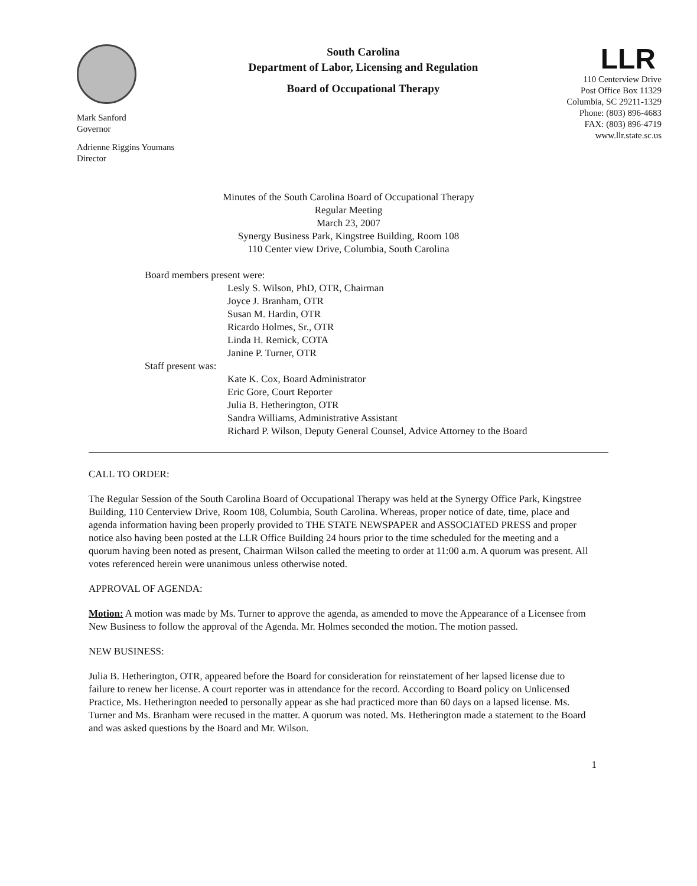Mark Sanford
Governor
Adrienne Riggins Youmans
Director
South Carolina
Department of Labor, Licensing and Regulation
Board of Occupational Therapy
LLR
110 Centerview Drive
Post Office Box 11329
Columbia, SC 29211-1329
Phone: (803) 896-4683
FAX: (803) 896-4719
www.llr.state.sc.us
Minutes of the South Carolina Board of Occupational Therapy
Regular Meeting
March 23, 2007
Synergy Business Park, Kingstree Building, Room 108
110 Center view Drive, Columbia, South Carolina
Board members present were:
Lesly S. Wilson, PhD, OTR, Chairman
Joyce J. Branham, OTR
Susan M. Hardin, OTR
Ricardo Holmes, Sr., OTR
Linda H. Remick, COTA
Janine P. Turner, OTR
Staff present was:
Kate K. Cox, Board Administrator
Eric Gore, Court Reporter
Julia B. Hetherington, OTR
Sandra Williams, Administrative Assistant
Richard P. Wilson, Deputy General Counsel, Advice Attorney to the Board
CALL TO ORDER:
The Regular Session of the South Carolina Board of Occupational Therapy was held at the Synergy Office Park, Kingstree Building, 110 Centerview Drive, Room 108, Columbia, South Carolina. Whereas, proper notice of date, time, place and agenda information having been properly provided to THE STATE NEWSPAPER and ASSOCIATED PRESS and proper notice also having been posted at the LLR Office Building 24 hours prior to the time scheduled for the meeting and a quorum having been noted as present, Chairman Wilson called the meeting to order at 11:00 a.m. A quorum was present. All votes referenced herein were unanimous unless otherwise noted.
APPROVAL OF AGENDA:
Motion: A motion was made by Ms. Turner to approve the agenda, as amended to move the Appearance of a Licensee from New Business to follow the approval of the Agenda. Mr. Holmes seconded the motion. The motion passed.
NEW BUSINESS:
Julia B. Hetherington, OTR, appeared before the Board for consideration for reinstatement of her lapsed license due to failure to renew her license. A court reporter was in attendance for the record. According to Board policy on Unlicensed Practice, Ms. Hetherington needed to personally appear as she had practiced more than 60 days on a lapsed license. Ms. Turner and Ms. Branham were recused in the matter. A quorum was noted. Ms. Hetherington made a statement to the Board and was asked questions by the Board and Mr. Wilson.
1